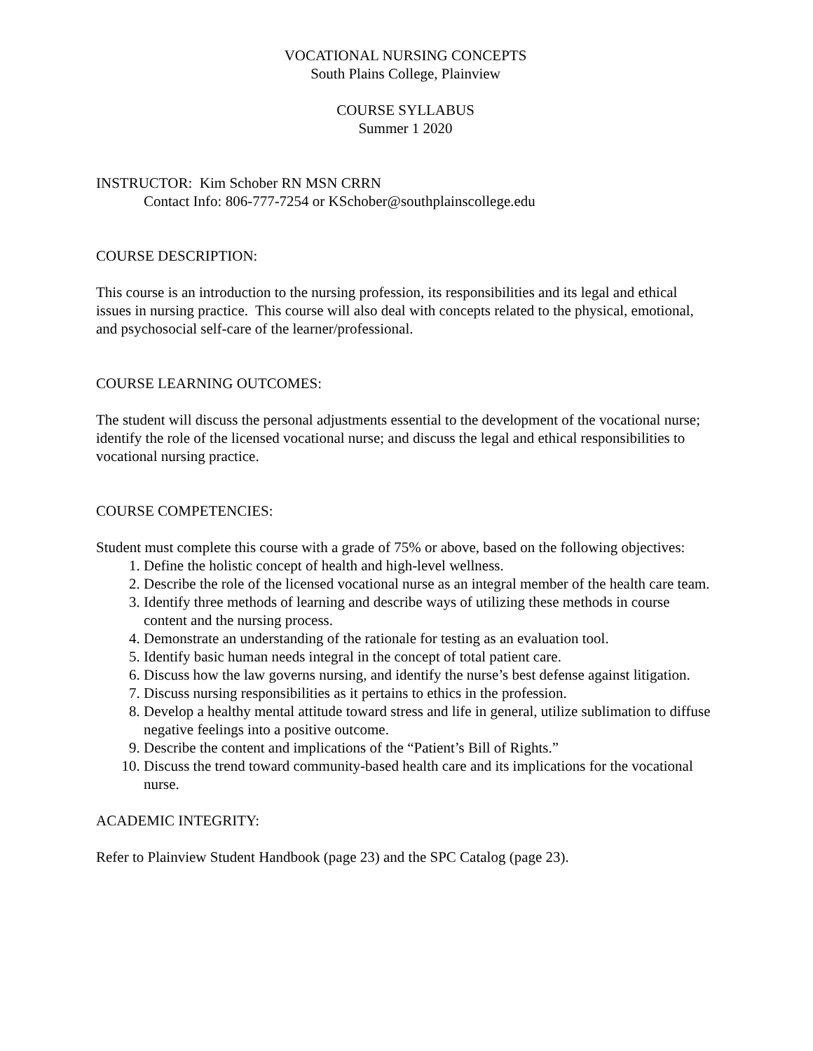VOCATIONAL NURSING CONCEPTS
South Plains College, Plainview
COURSE SYLLABUS
Summer 1 2020
INSTRUCTOR: Kim Schober RN MSN CRRN
Contact Info: 806-777-7254 or KSchober@southplainscollege.edu
COURSE DESCRIPTION:
This course is an introduction to the nursing profession, its responsibilities and its legal and ethical issues in nursing practice. This course will also deal with concepts related to the physical, emotional, and psychosocial self-care of the learner/professional.
COURSE LEARNING OUTCOMES:
The student will discuss the personal adjustments essential to the development of the vocational nurse; identify the role of the licensed vocational nurse; and discuss the legal and ethical responsibilities to vocational nursing practice.
COURSE COMPETENCIES:
Student must complete this course with a grade of 75% or above, based on the following objectives:
1. Define the holistic concept of health and high-level wellness.
2. Describe the role of the licensed vocational nurse as an integral member of the health care team.
3. Identify three methods of learning and describe ways of utilizing these methods in course content and the nursing process.
4. Demonstrate an understanding of the rationale for testing as an evaluation tool.
5. Identify basic human needs integral in the concept of total patient care.
6. Discuss how the law governs nursing, and identify the nurse’s best defense against litigation.
7. Discuss nursing responsibilities as it pertains to ethics in the profession.
8. Develop a healthy mental attitude toward stress and life in general, utilize sublimation to diffuse negative feelings into a positive outcome.
9. Describe the content and implications of the “Patient’s Bill of Rights.”
10. Discuss the trend toward community-based health care and its implications for the vocational nurse.
ACADEMIC INTEGRITY:
Refer to Plainview Student Handbook (page 23) and the SPC Catalog (page 23).